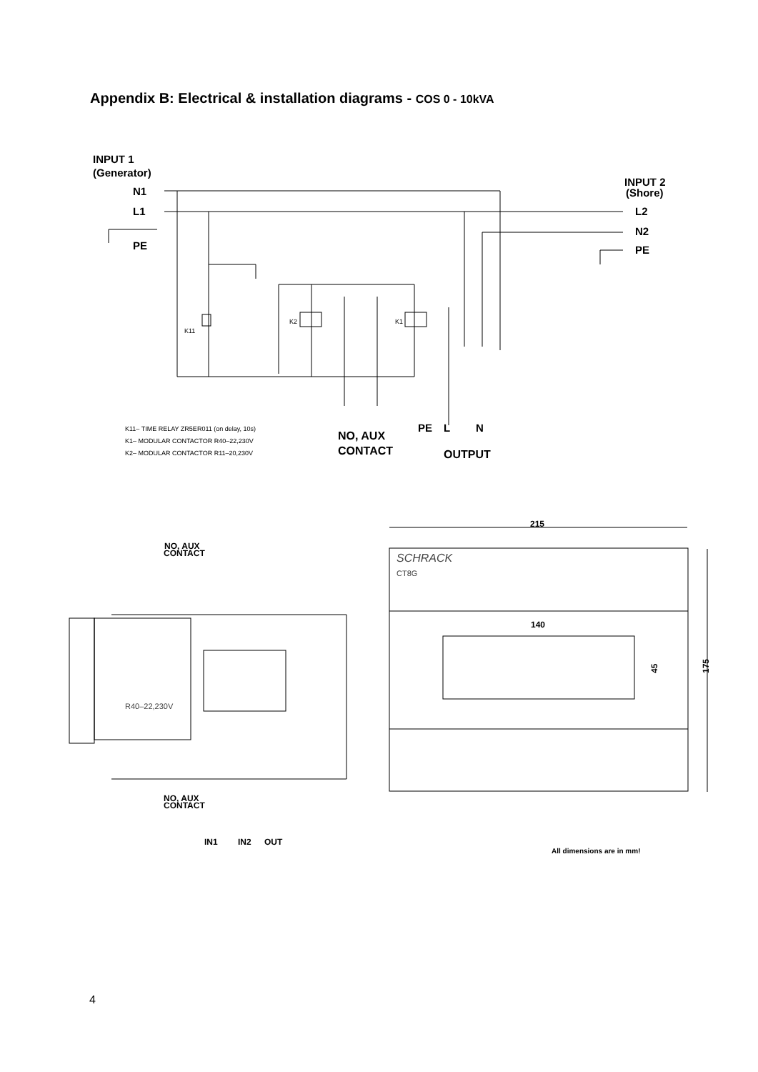Appendix B: Electrical & installation diagrams - COS 0 - 10kVA
INPUT 1
(Generator)
N1
L1
PE
INPUT 2
(Shore)
L2
N2
PE
PE
L
N
NO, AUX
CONTACT
OUTPUT
K11– TIME RELAY ZR5ER011 (on delay, 10s)
K1– MODULAR CONTACTOR R40–22,230V
K2– MODULAR CONTACTOR R11–20,230V
K11
K2
K1
NO, AUX
CONTACT
NO, AUX
CONTACT
IN1
IN2
OUT
215
140
45
175
All dimensions are in mm!
SCHRACK
CT8G
R40–22,230V
4